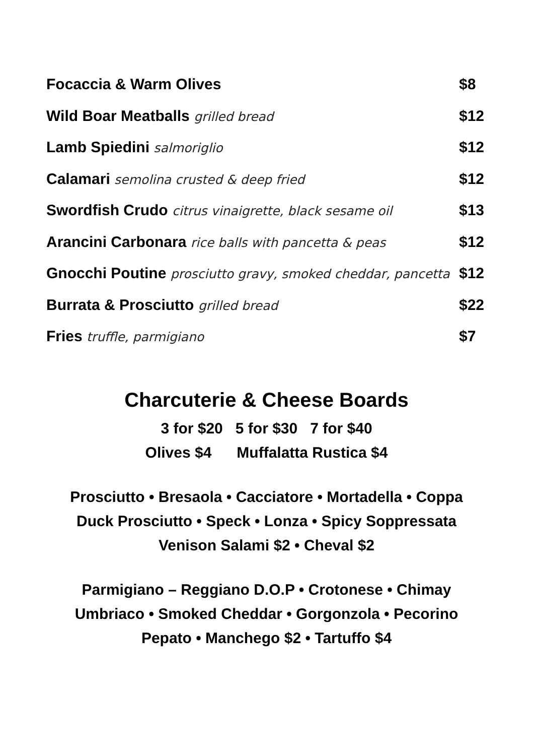Focaccia & Warm Olives $8
Wild Boar Meatballs grilled bread $12
Lamb Spiedini salmoriglio $12
Calamari semolina crusted & deep fried $12
Swordfish Crudo citrus vinaigrette, black sesame oil $13
Arancini Carbonara rice balls with pancetta & peas $12
Gnocchi Poutine prosciutto gravy, smoked cheddar, pancetta $12
Burrata & Prosciutto grilled bread $22
Fries truffle, parmigiano $7
Charcuterie & Cheese Boards
3 for $20 5 for $30 7 for $40
Olives $4 Muffalatta Rustica $4
Prosciutto • Bresaola • Cacciatore • Mortadella • Coppa
Duck Prosciutto • Speck • Lonza • Spicy Soppressata
Venison Salami $2 • Cheval $2
Parmigiano – Reggiano D.O.P • Crotonese • Chimay
Umbriaco • Smoked Cheddar • Gorgonzola • Pecorino
Pepato • Manchego $2 • Tartuffo $4